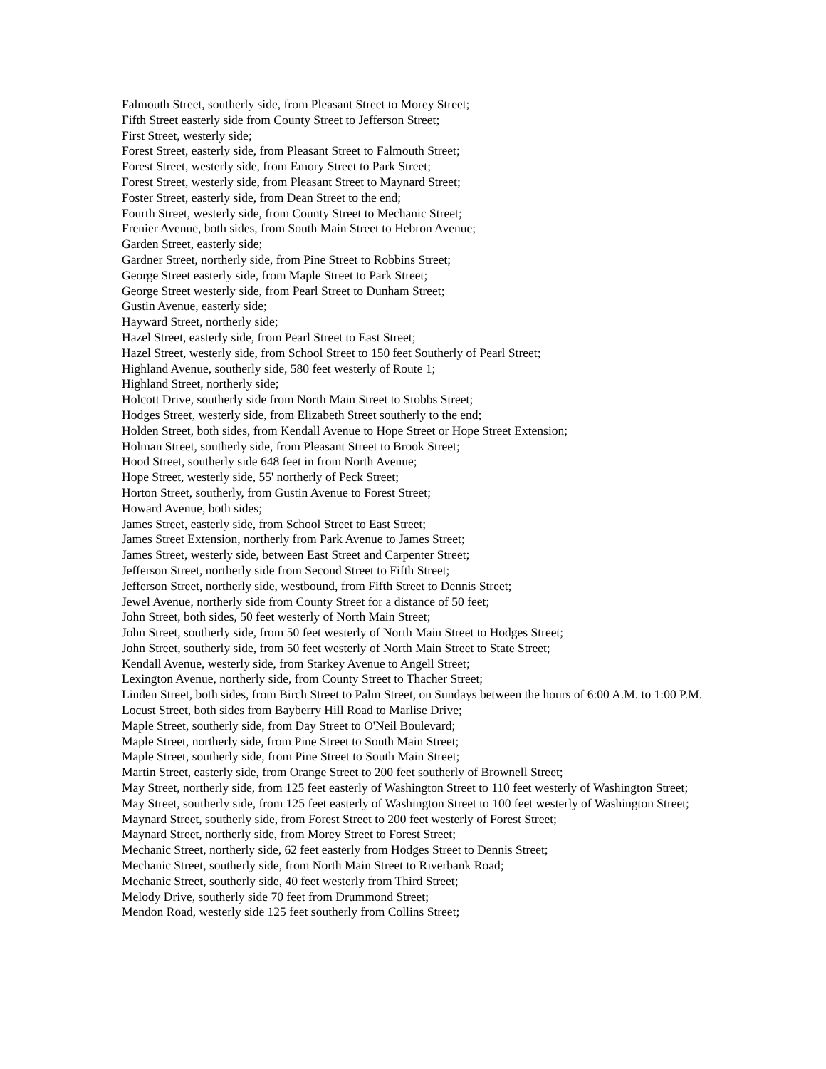Falmouth Street, southerly side, from Pleasant Street to Morey Street;
Fifth Street easterly side from County Street to Jefferson Street;
First Street, westerly side;
Forest Street, easterly side, from Pleasant Street to Falmouth Street;
Forest Street, westerly side, from Emory Street to Park Street;
Forest Street, westerly side, from Pleasant Street to Maynard Street;
Foster Street, easterly side, from Dean Street to the end;
Fourth Street, westerly side, from County Street to Mechanic Street;
Frenier Avenue, both sides, from South Main Street to Hebron Avenue;
Garden Street, easterly side;
Gardner Street, northerly side, from Pine Street to Robbins Street;
George Street easterly side, from Maple Street to Park Street;
George Street westerly side, from Pearl Street to Dunham Street;
Gustin Avenue, easterly side;
Hayward Street, northerly side;
Hazel Street, easterly side, from Pearl Street to East Street;
Hazel Street, westerly side, from School Street to 150 feet Southerly of Pearl Street;
Highland Avenue, southerly side, 580 feet westerly of Route 1;
Highland Street, northerly side;
Holcott Drive, southerly side from North Main Street to Stobbs Street;
Hodges Street, westerly side, from Elizabeth Street southerly to the end;
Holden Street, both sides, from Kendall Avenue to Hope Street or Hope Street Extension;
Holman Street, southerly side, from Pleasant Street to Brook Street;
Hood Street, southerly side 648 feet in from North Avenue;
Hope Street, westerly side, 55' northerly of Peck Street;
Horton Street, southerly, from Gustin Avenue to Forest Street;
Howard Avenue, both sides;
James Street, easterly side, from School Street to East Street;
James Street Extension, northerly from Park Avenue to James Street;
James Street, westerly side, between East Street and Carpenter Street;
Jefferson Street, northerly side from Second Street to Fifth Street;
Jefferson Street, northerly side, westbound, from Fifth Street to Dennis Street;
Jewel Avenue, northerly side from County Street for a distance of 50 feet;
John Street, both sides, 50 feet westerly of North Main Street;
John Street, southerly side, from 50 feet westerly of North Main Street to Hodges Street;
John Street, southerly side, from 50 feet westerly of North Main Street to State Street;
Kendall Avenue, westerly side, from Starkey Avenue to Angell Street;
Lexington Avenue, northerly side, from County Street to Thacher Street;
Linden Street, both sides, from Birch Street to Palm Street, on Sundays between the hours of 6:00 A.M. to 1:00 P.M.
Locust Street, both sides from Bayberry Hill Road to Marlise Drive;
Maple Street, southerly side, from Day Street to O'Neil Boulevard;
Maple Street, northerly side, from Pine Street to South Main Street;
Maple Street, southerly side, from Pine Street to South Main Street;
Martin Street, easterly side, from Orange Street to 200 feet southerly of Brownell Street;
May Street, northerly side, from 125 feet easterly of Washington Street to 110 feet westerly of Washington Street;
May Street, southerly side, from 125 feet easterly of Washington Street to 100 feet westerly of Washington Street;
Maynard Street, southerly side, from Forest Street to 200 feet westerly of Forest Street;
Maynard Street, northerly side, from Morey Street to Forest Street;
Mechanic Street, northerly side, 62 feet easterly from Hodges Street to Dennis Street;
Mechanic Street, southerly side, from North Main Street to Riverbank Road;
Mechanic Street, southerly side, 40 feet westerly from Third Street;
Melody Drive, southerly side 70 feet from Drummond Street;
Mendon Road, westerly side 125 feet southerly from Collins Street;